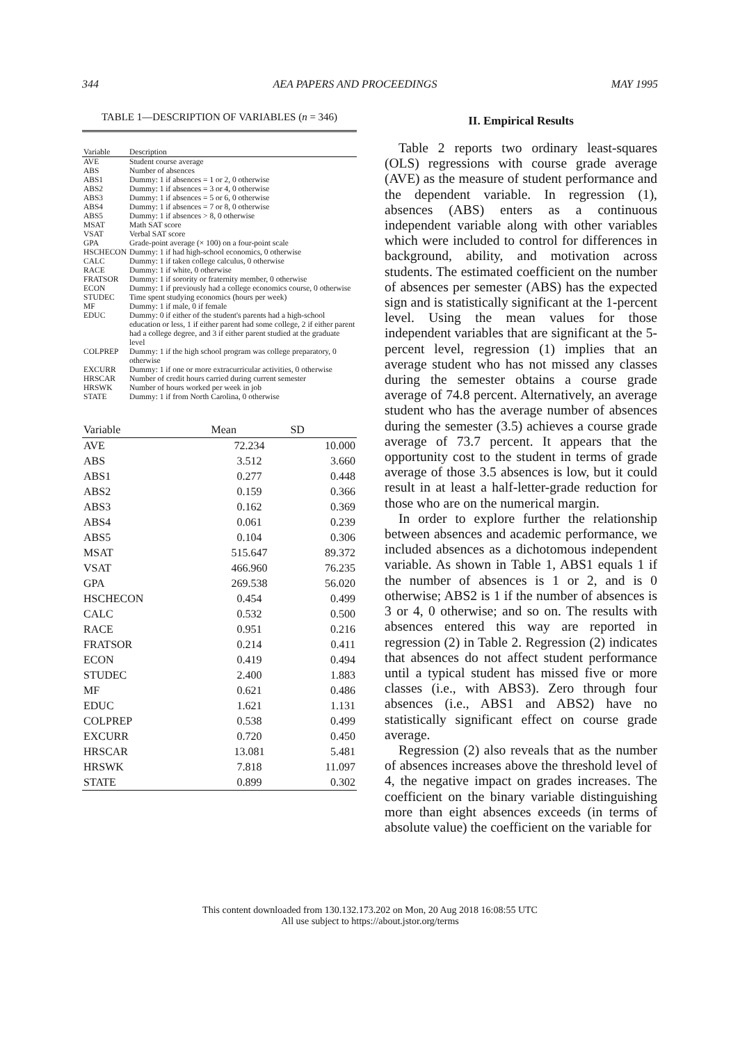344 AEA PAPERS AND PROCEEDINGS MAY 1995
TABLE 1—DESCRIPTION OF VARIABLES (n = 346)
| Variable | Description |
| --- | --- |
| AVE | Student course average |
| ABS | Number of absences |
| ABS1 | Dummy: 1 if absences = 1 or 2, 0 otherwise |
| ABS2 | Dummy: 1 if absences = 3 or 4, 0 otherwise |
| ABS3 | Dummy: 1 if absences = 5 or 6, 0 otherwise |
| ABS4 | Dummy: 1 if absences = 7 or 8, 0 otherwise |
| ABS5 | Dummy: 1 if absences > 8, 0 otherwise |
| MSAT | Math SAT score |
| VSAT | Verbal SAT score |
| GPA | Grade-point average (× 100) on a four-point scale |
| HSCHECON | Dummy: 1 if had high-school economics, 0 otherwise |
| CALC | Dummy: 1 if taken college calculus, 0 otherwise |
| RACE | Dummy: 1 if white, 0 otherwise |
| FRATSOR | Dummy: 1 if sorority or fraternity member, 0 otherwise |
| ECON | Dummy: 1 if previously had a college economics course, 0 otherwise |
| STUDEC | Time spent studying economics (hours per week) |
| MF | Dummy: 1 if male, 0 if female |
| EDUC | Dummy: 0 if either of the student's parents had a high-school education or less, 1 if either parent had some college, 2 if either parent had a college degree, and 3 if either parent studied at the graduate level |
| COLPREP | Dummy: 1 if the high school program was college preparatory, 0 otherwise |
| EXCURR | Dummy: 1 if one or more extracurricular activities, 0 otherwise |
| HRSCAR | Number of credit hours carried during current semester |
| HRSWK | Number of hours worked per week in job |
| STATE | Dummy: 1 if from North Carolina, 0 otherwise |
| Variable | Mean | SD |
| --- | --- | --- |
| AVE | 72.234 | 10.000 |
| ABS | 3.512 | 3.660 |
| ABS1 | 0.277 | 0.448 |
| ABS2 | 0.159 | 0.366 |
| ABS3 | 0.162 | 0.369 |
| ABS4 | 0.061 | 0.239 |
| ABS5 | 0.104 | 0.306 |
| MSAT | 515.647 | 89.372 |
| VSAT | 466.960 | 76.235 |
| GPA | 269.538 | 56.020 |
| HSCHECON | 0.454 | 0.499 |
| CALC | 0.532 | 0.500 |
| RACE | 0.951 | 0.216 |
| FRATSOR | 0.214 | 0.411 |
| ECON | 0.419 | 0.494 |
| STUDEC | 2.400 | 1.883 |
| MF | 0.621 | 0.486 |
| EDUC | 1.621 | 1.131 |
| COLPREP | 0.538 | 0.499 |
| EXCURR | 0.720 | 0.450 |
| HRSCAR | 13.081 | 5.481 |
| HRSWK | 7.818 | 11.097 |
| STATE | 0.899 | 0.302 |
II. Empirical Results
Table 2 reports two ordinary least-squares (OLS) regressions with course grade average (AVE) as the measure of student performance and the dependent variable. In regression (1), absences (ABS) enters as a continuous independent variable along with other variables which were included to control for differences in background, ability, and motivation across students. The estimated coefficient on the number of absences per semester (ABS) has the expected sign and is statistically significant at the 1-percent level. Using the mean values for those independent variables that are significant at the 5-percent level, regression (1) implies that an average student who has not missed any classes during the semester obtains a course grade average of 74.8 percent. Alternatively, an average student who has the average number of absences during the semester (3.5) achieves a course grade average of 73.7 percent. It appears that the opportunity cost to the student in terms of grade average of those 3.5 absences is low, but it could result in at least a half-letter-grade reduction for those who are on the numerical margin.
In order to explore further the relationship between absences and academic performance, we included absences as a dichotomous independent variable. As shown in Table 1, ABS1 equals 1 if the number of absences is 1 or 2, and is 0 otherwise; ABS2 is 1 if the number of absences is 3 or 4, 0 otherwise; and so on. The results with absences entered this way are reported in regression (2) in Table 2. Regression (2) indicates that absences do not affect student performance until a typical student has missed five or more classes (i.e., with ABS3). Zero through four absences (i.e., ABS1 and ABS2) have no statistically significant effect on course grade average.
Regression (2) also reveals that as the number of absences increases above the threshold level of 4, the negative impact on grades increases. The coefficient on the binary variable distinguishing more than eight absences exceeds (in terms of absolute value) the coefficient on the variable for
This content downloaded from 130.132.173.202 on Mon, 20 Aug 2018 16:08:55 UTC
All use subject to https://about.jstor.org/terms